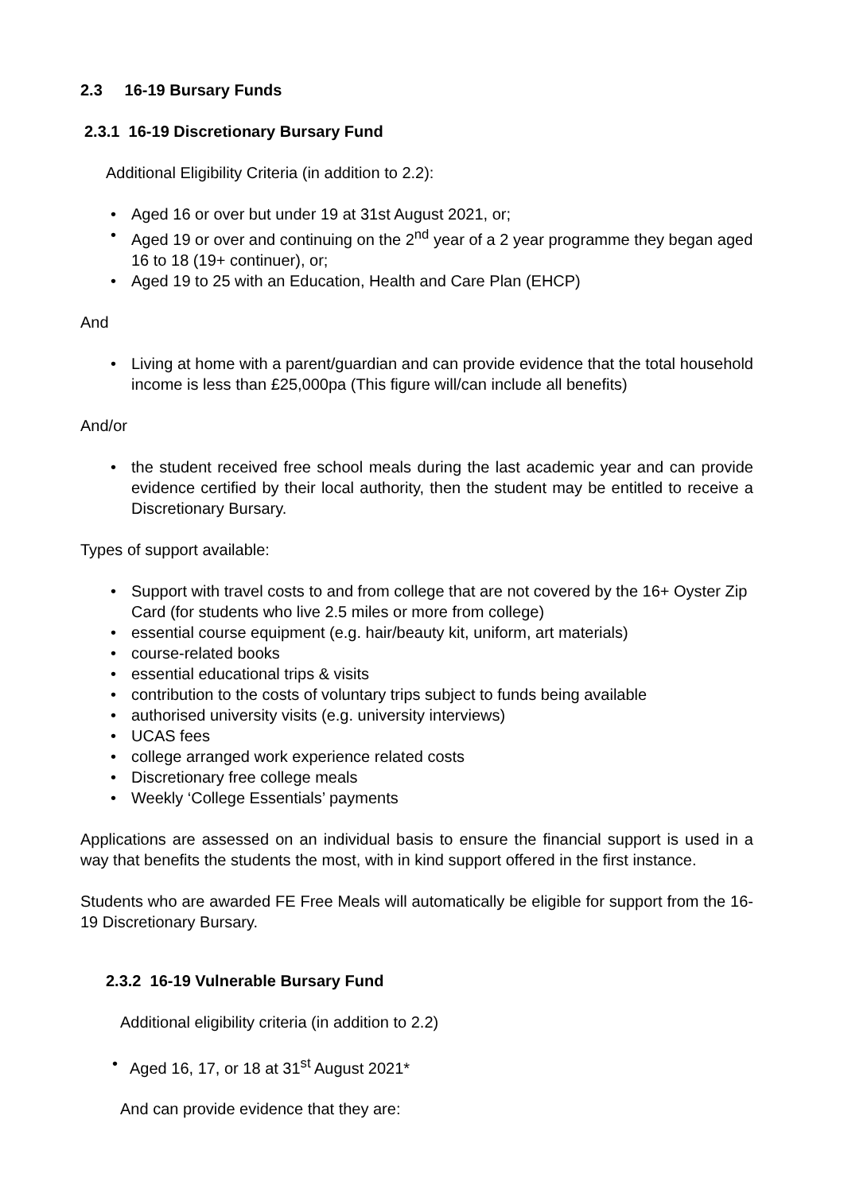2.3 16-19 Bursary Funds
2.3.1 16-19 Discretionary Bursary Fund
Additional Eligibility Criteria (in addition to 2.2):
• Aged 16 or over but under 19 at 31st August 2021, or;
• Aged 19 or over and continuing on the 2<sup>nd</sup> year of a 2 year programme they began aged 16 to 18 (19+ continuer), or;
• Aged 19 to 25 with an Education, Health and Care Plan (EHCP)
And
• Living at home with a parent/guardian and can provide evidence that the total household income is less than £25,000pa (This figure will/can include all benefits)
And/or
• the student received free school meals during the last academic year and can provide evidence certified by their local authority, then the student may be entitled to receive a Discretionary Bursary.
Types of support available:
• Support with travel costs to and from college that are not covered by the 16+ Oyster Zip Card (for students who live 2.5 miles or more from college)
• essential course equipment (e.g. hair/beauty kit, uniform, art materials)
• course-related books
• essential educational trips & visits
• contribution to the costs of voluntary trips subject to funds being available
• authorised university visits (e.g. university interviews)
• UCAS fees
• college arranged work experience related costs
• Discretionary free college meals
• Weekly ‘College Essentials’ payments
Applications are assessed on an individual basis to ensure the financial support is used in a way that benefits the students the most, with in kind support offered in the first instance.
Students who are awarded FE Free Meals will automatically be eligible for support from the 16-19 Discretionary Bursary.
2.3.2 16-19 Vulnerable Bursary Fund
Additional eligibility criteria (in addition to 2.2)
• Aged 16, 17, or 18 at 31<sup>st</sup> August 2021*
And can provide evidence that they are: